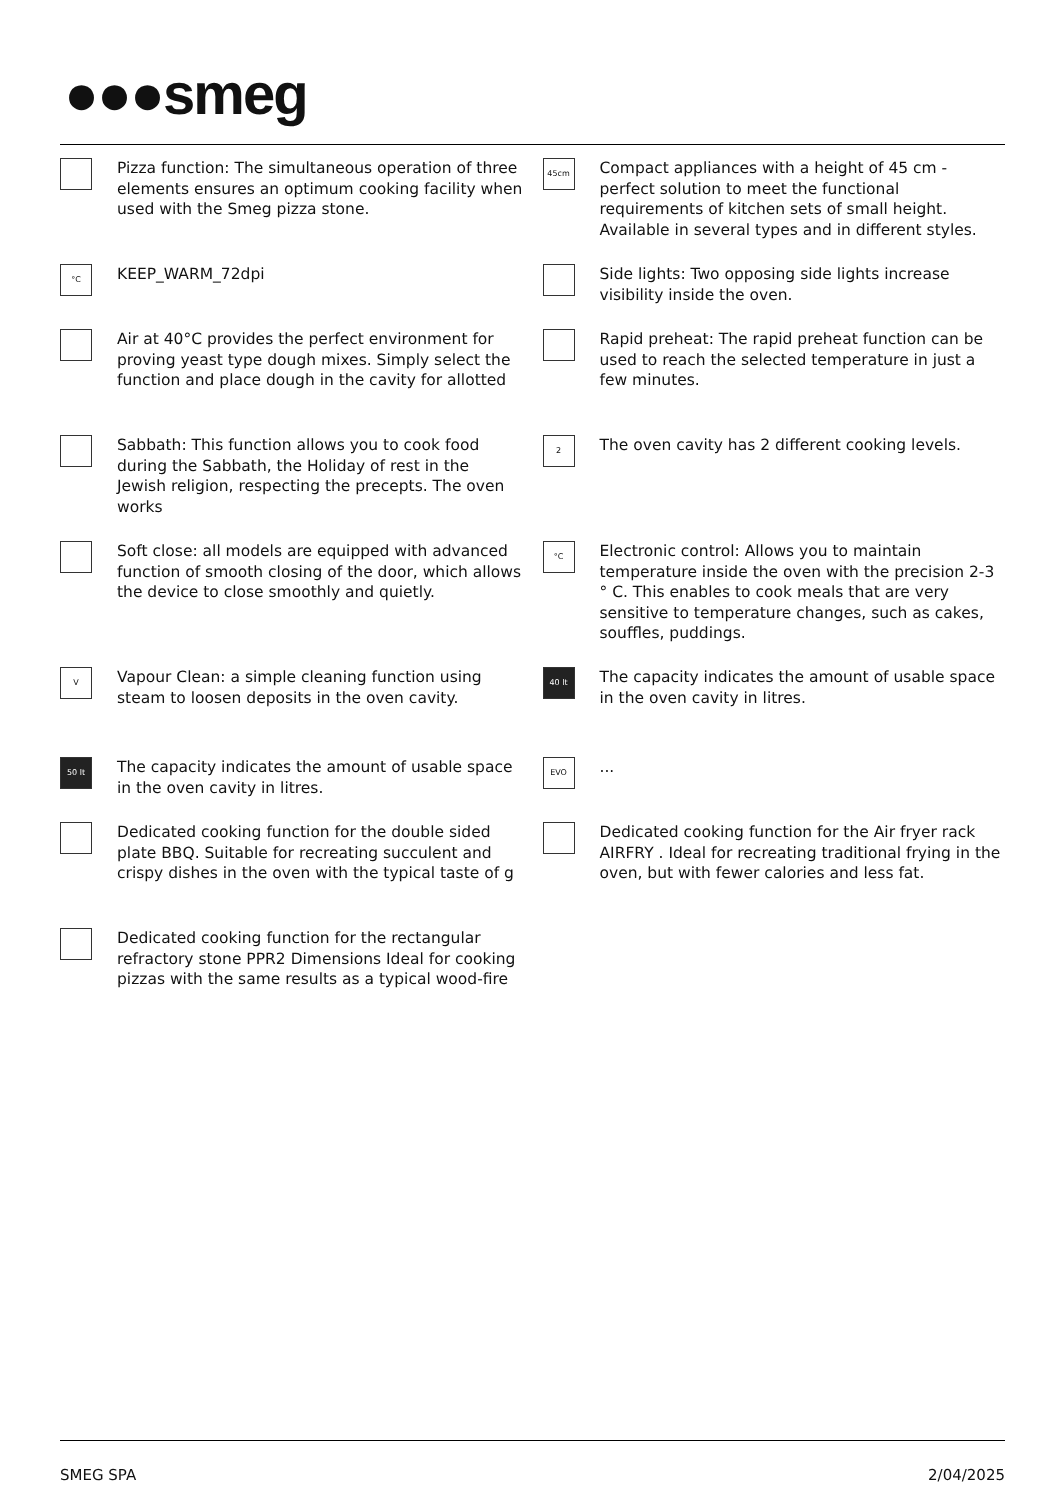●●●smeg
Pizza function: The simultaneous operation of three elements ensures an optimum cooking facility when used with the Smeg pizza stone.
45cm
Compact appliances with a height of 45 cm - perfect solution to meet the functional requirements of kitchen sets of small height. Available in several types and in different styles.
°C
KEEP_WARM_72dpi
Side lights: Two opposing side lights increase visibility inside the oven.
Air at 40°C provides the perfect environment for proving yeast type dough mixes. Simply select the function and place dough in the cavity for allotted
Rapid preheat: The rapid preheat function can be used to reach the selected temperature in just a few minutes.
Sabbath: This function allows you to cook food during the Sabbath, the Holiday of rest in the Jewish religion, respecting the precepts. The oven works
2
The oven cavity has 2 different cooking levels.
Soft close: all models are equipped with advanced function of smooth closing of the door, which allows the device to close smoothly and quietly.
°C
Electronic control: Allows you to maintain temperature inside the oven with the precision 2-3 ° C. This enables to cook meals that are very sensitive to temperature changes, such as cakes, souffles, puddings.
V
Vapour Clean: a simple cleaning function using steam to loosen deposits in the oven cavity.
40 lt
The capacity indicates the amount of usable space in the oven cavity in litres.
50 lt
The capacity indicates the amount of usable space in the oven cavity in litres.
EVO
...
Dedicated cooking function for the double sided plate BBQ. Suitable for recreating succulent and crispy dishes in the oven with the typical taste of g
Dedicated cooking function for the Air fryer rack AIRFRY . Ideal for recreating traditional frying in the oven, but with fewer calories and less fat.
Dedicated cooking function for the rectangular refractory stone PPR2 Dimensions Ideal for cooking pizzas with the same results as a typical wood-fire
SMEG SPA 2/04/2025